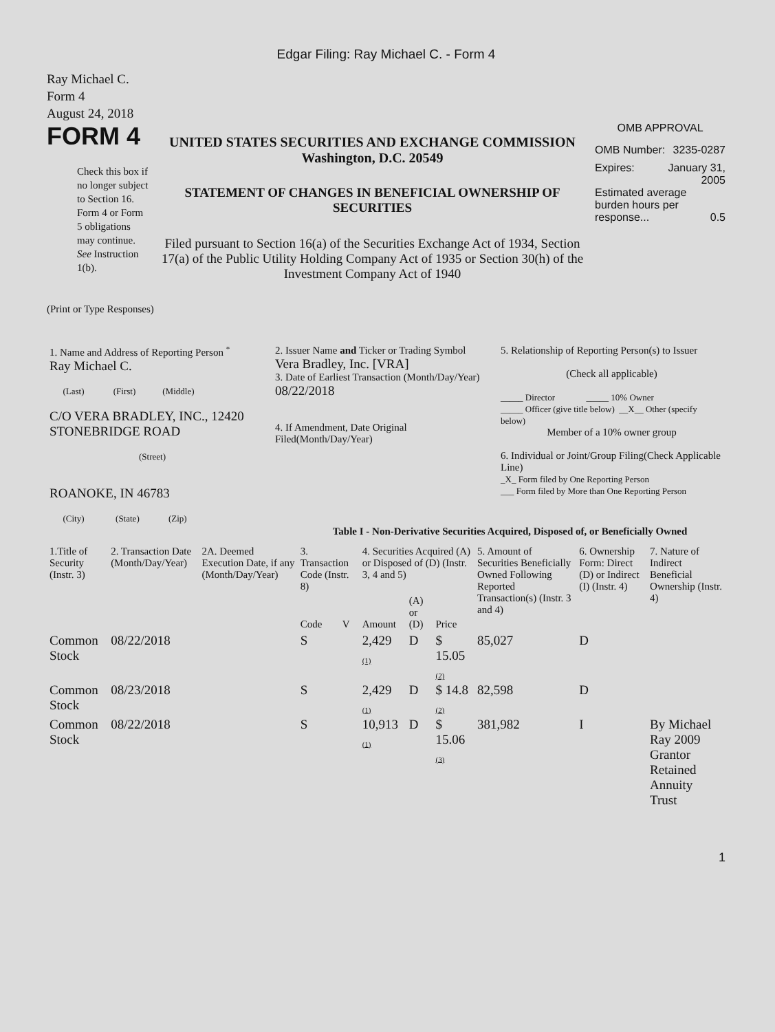Edgar Filing: Ray Michael C. - Form 4
Ray Michael C.
Form 4
August 24, 2018
FORM 4
Check this box if no longer subject to Section 16. Form 4 or Form 5 obligations may continue. See Instruction 1(b).
UNITED STATES SECURITIES AND EXCHANGE COMMISSION
Washington, D.C. 20549
STATEMENT OF CHANGES IN BENEFICIAL OWNERSHIP OF SECURITIES
Filed pursuant to Section 16(a) of the Securities Exchange Act of 1934, Section 17(a) of the Public Utility Holding Company Act of 1935 or Section 30(h) of the Investment Company Act of 1940
OMB APPROVAL
OMB Number: 3235-0287
Expires: January 31,
2005
Estimated average burden hours per response... 0.5
(Print or Type Responses)
| 1. Name and Address of Reporting Person <sup>*</sup> Ray Michael C. (Last) (First) (Middle) C/O VERA BRADLEY, INC., 12420 STONEBRIDGE ROAD (Street) ROANOKE, IN 46783 (City) (State) (Zip) | 2. Issuer Name and Ticker or Trading Symbol Vera Bradley, Inc. [VRA] 3. Date of Earliest Transaction (Month/Day/Year) 08/22/2018 4. If Amendment, Date Original Filed(Month/Day/Year) | 5. Relationship of Reporting Person(s) to Issuer (Check all applicable) _____ Director _____ 10% Owner _____ Officer (give title below) __X__ Other (specify below) Member of a 10% owner group 6. Individual or Joint/Group Filing(Check Applicable Line) _X_ Form filed by One Reporting Person ___ Form filed by More than One Reporting Person |
Table I - Non-Derivative Securities Acquired, Disposed of, or Beneficially Owned
| 1.Title of Security (Instr. 3) | 2. Transaction Date (Month/Day/Year) | 2A. Deemed Execution Date, if any (Month/Day/Year) | 3. Transaction Code (Instr. 8) | | 4. Securities Acquired (A) or Disposed of (D) (Instr. 3, 4 and 5) | | | 5. Amount of Securities Beneficially Owned Following Reported Transaction(s) (Instr. 3 and 4) | 6. Ownership Form: Direct (D) or Indirect (I) (Instr. 4) | 7. Nature of Indirect Beneficial Ownership (Instr. 4) |
| --- | --- | --- | --- | --- | --- | --- | --- | --- | --- | --- |
| | | | Code | V | Amount | (A) or (D) | Price | | | |
| Common Stock | 08/22/2018 | | S | | 2,429 <sub>(1)</sub> | D | $ 15.05 <sub>(2)</sub> | 85,027 | D | |
| Common Stock | 08/23/2018 | | S | | 2,429 <sub>(1)</sub> | D | $ 14.8 <sub>(2)</sub> | 82,598 | D | |
| Common Stock | 08/22/2018 | | S | | 10,913 <sub>(1)</sub> | D | $ 15.06 <sub>(3)</sub> | 381,982 | I | By Michael Ray 2009 Grantor Retained Annuity Trust |
1